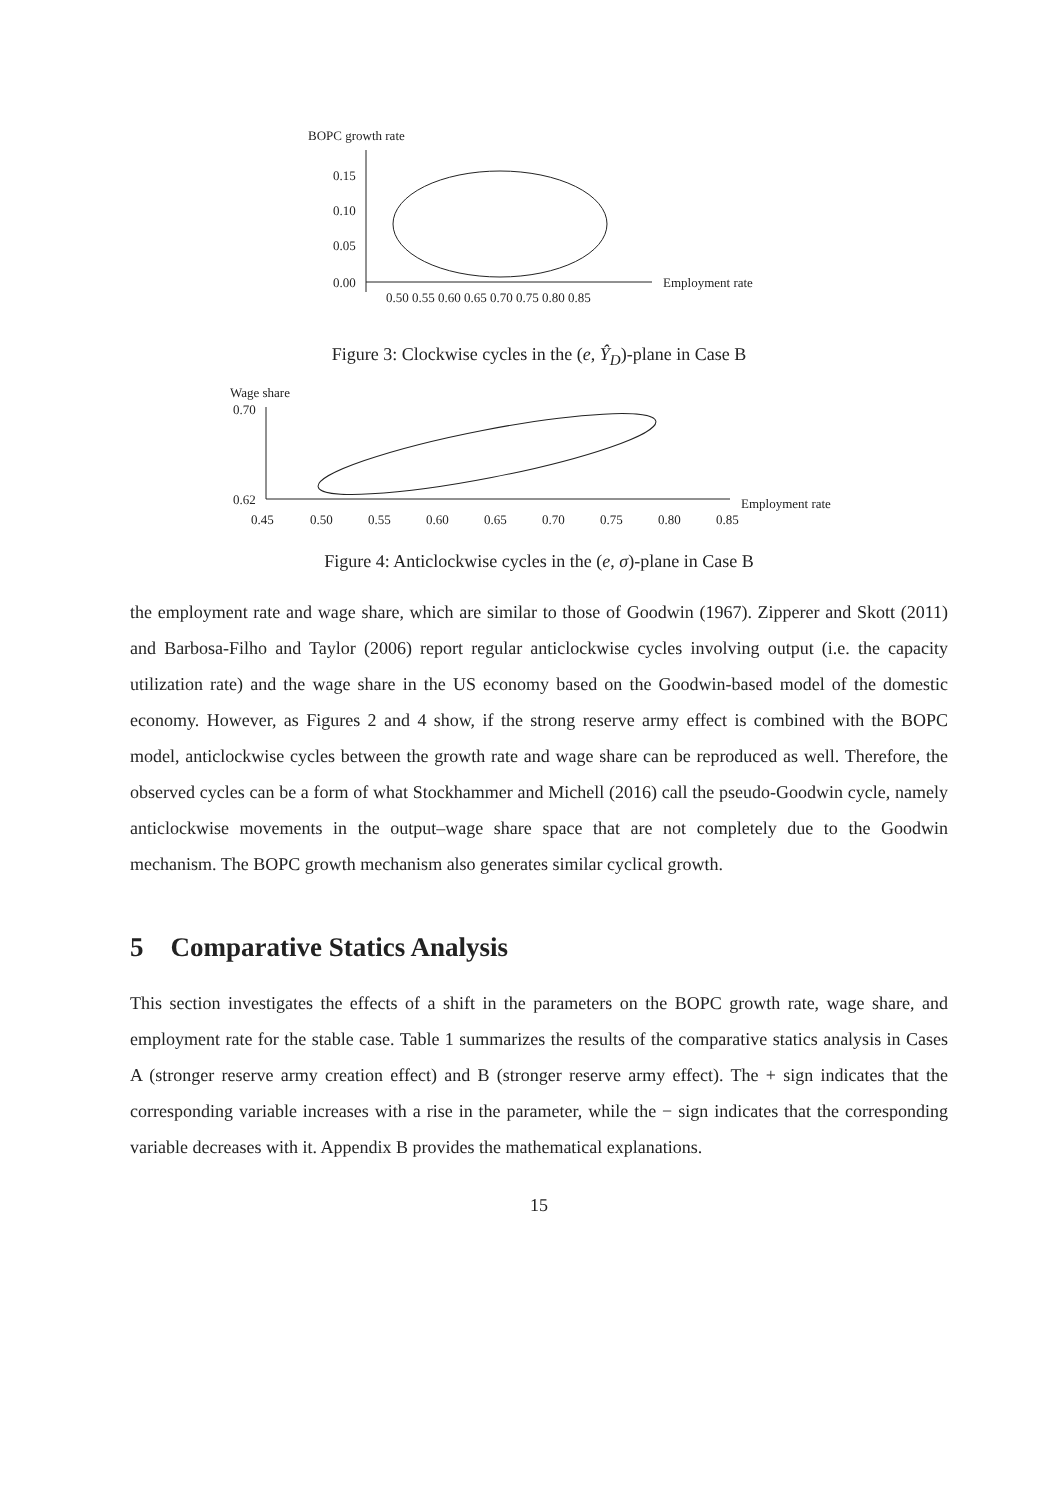BOPC growth rate
0.15
0.10
0.05
0.00
Employment rate
0.50 0.55 0.60 0.65 0.70 0.75 0.80 0.85
Figure 3: Clockwise cycles in the (e, Ŷ<sub>D</sub>)-plane in Case B
Wage share
0.70
0.62
Employment rate
0.45
0.50
0.55
0.60
0.65
0.70
0.75
0.80
0.85
Figure 4: Anticlockwise cycles in the (e, σ)-plane in Case B
the employment rate and wage share, which are similar to those of Goodwin (1967). Zipperer and Skott (2011) and Barbosa-Filho and Taylor (2006) report regular anticlockwise cycles involving output (i.e. the capacity utilization rate) and the wage share in the US economy based on the Goodwin-based model of the domestic economy. However, as Figures 2 and 4 show, if the strong reserve army effect is combined with the BOPC model, anticlockwise cycles between the growth rate and wage share can be reproduced as well. Therefore, the observed cycles can be a form of what Stockhammer and Michell (2016) call the pseudo-Goodwin cycle, namely anticlockwise movements in the output–wage share space that are not completely due to the Goodwin mechanism. The BOPC growth mechanism also generates similar cyclical growth.
5 Comparative Statics Analysis
This section investigates the effects of a shift in the parameters on the BOPC growth rate, wage share, and employment rate for the stable case. Table 1 summarizes the results of the comparative statics analysis in Cases A (stronger reserve army creation effect) and B (stronger reserve army effect). The + sign indicates that the corresponding variable increases with a rise in the parameter, while the − sign indicates that the corresponding variable decreases with it. Appendix B provides the mathematical explanations.
15